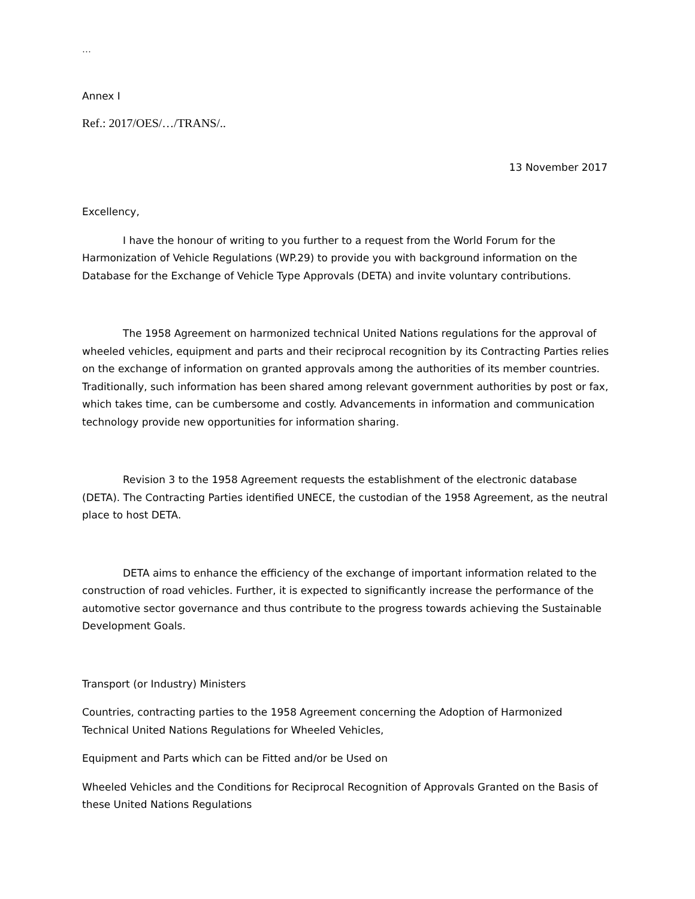…
Annex I
Ref.: 2017/OES/…/TRANS/..
13 November 2017
Excellency,
I have the honour of writing to you further to a request from the World Forum for the Harmonization of Vehicle Regulations (WP.29) to provide you with background information on the Database for the Exchange of Vehicle Type Approvals (DETA) and invite voluntary contributions.
The 1958 Agreement on harmonized technical United Nations regulations for the approval of wheeled vehicles, equipment and parts and their reciprocal recognition by its Contracting Parties relies on the exchange of information on granted approvals among the authorities of its member countries. Traditionally, such information has been shared among relevant government authorities by post or fax, which takes time, can be cumbersome and costly. Advancements in information and communication technology provide new opportunities for information sharing.
Revision 3 to the 1958 Agreement requests the establishment of the electronic database (DETA). The Contracting Parties identified UNECE, the custodian of the 1958 Agreement, as the neutral place to host DETA.
DETA aims to enhance the efficiency of the exchange of important information related to the construction of road vehicles. Further, it is expected to significantly increase the performance of the automotive sector governance and thus contribute to the progress towards achieving the Sustainable Development Goals.
Transport (or Industry) Ministers
Countries, contracting parties to the 1958 Agreement concerning the Adoption of Harmonized Technical United Nations Regulations for Wheeled Vehicles,
Equipment and Parts which can be Fitted and/or be Used on
Wheeled Vehicles and the Conditions for Reciprocal Recognition of Approvals Granted on the Basis of these United Nations Regulations